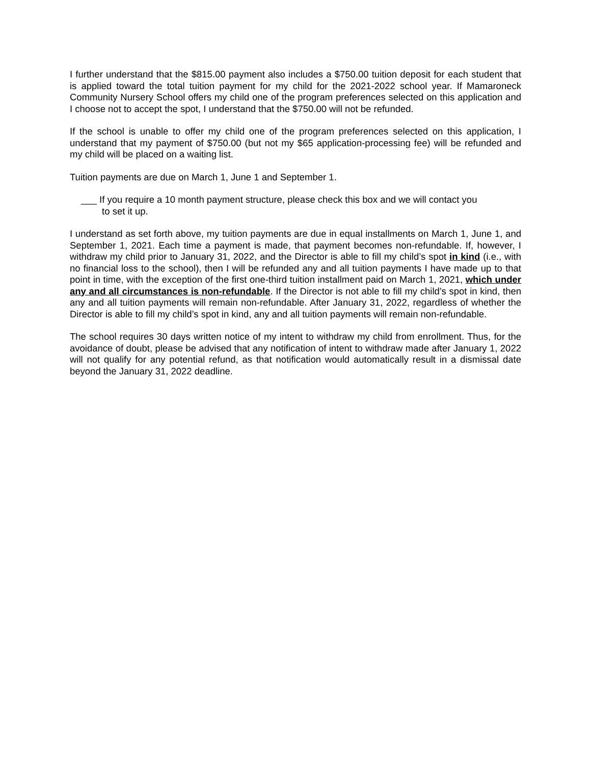I further understand that the $815.00 payment also includes a $750.00 tuition deposit for each student that is applied toward the total tuition payment for my child for the 2021-2022 school year. If Mamaroneck Community Nursery School offers my child one of the program preferences selected on this application and I choose not to accept the spot, I understand that the $750.00 will not be refunded.
If the school is unable to offer my child one of the program preferences selected on this application, I understand that my payment of $750.00 (but not my $65 application-processing fee) will be refunded and my child will be placed on a waiting list.
Tuition payments are due on March 1, June 1 and September 1.
___ If you require a 10 month payment structure, please check this box and we will contact you
to set it up.
I understand as set forth above, my tuition payments are due in equal installments on March 1, June 1, and September 1, 2021. Each time a payment is made, that payment becomes non-refundable. If, however, I withdraw my child prior to January 31, 2022, and the Director is able to fill my child’s spot in kind (i.e., with no financial loss to the school), then I will be refunded any and all tuition payments I have made up to that point in time, with the exception of the first one-third tuition installment paid on March 1, 2021, which under any and all circumstances is non-refundable. If the Director is not able to fill my child’s spot in kind, then any and all tuition payments will remain non-refundable. After January 31, 2022, regardless of whether the Director is able to fill my child’s spot in kind, any and all tuition payments will remain non-refundable.
The school requires 30 days written notice of my intent to withdraw my child from enrollment. Thus, for the avoidance of doubt, please be advised that any notification of intent to withdraw made after January 1, 2022 will not qualify for any potential refund, as that notification would automatically result in a dismissal date beyond the January 31, 2022 deadline.